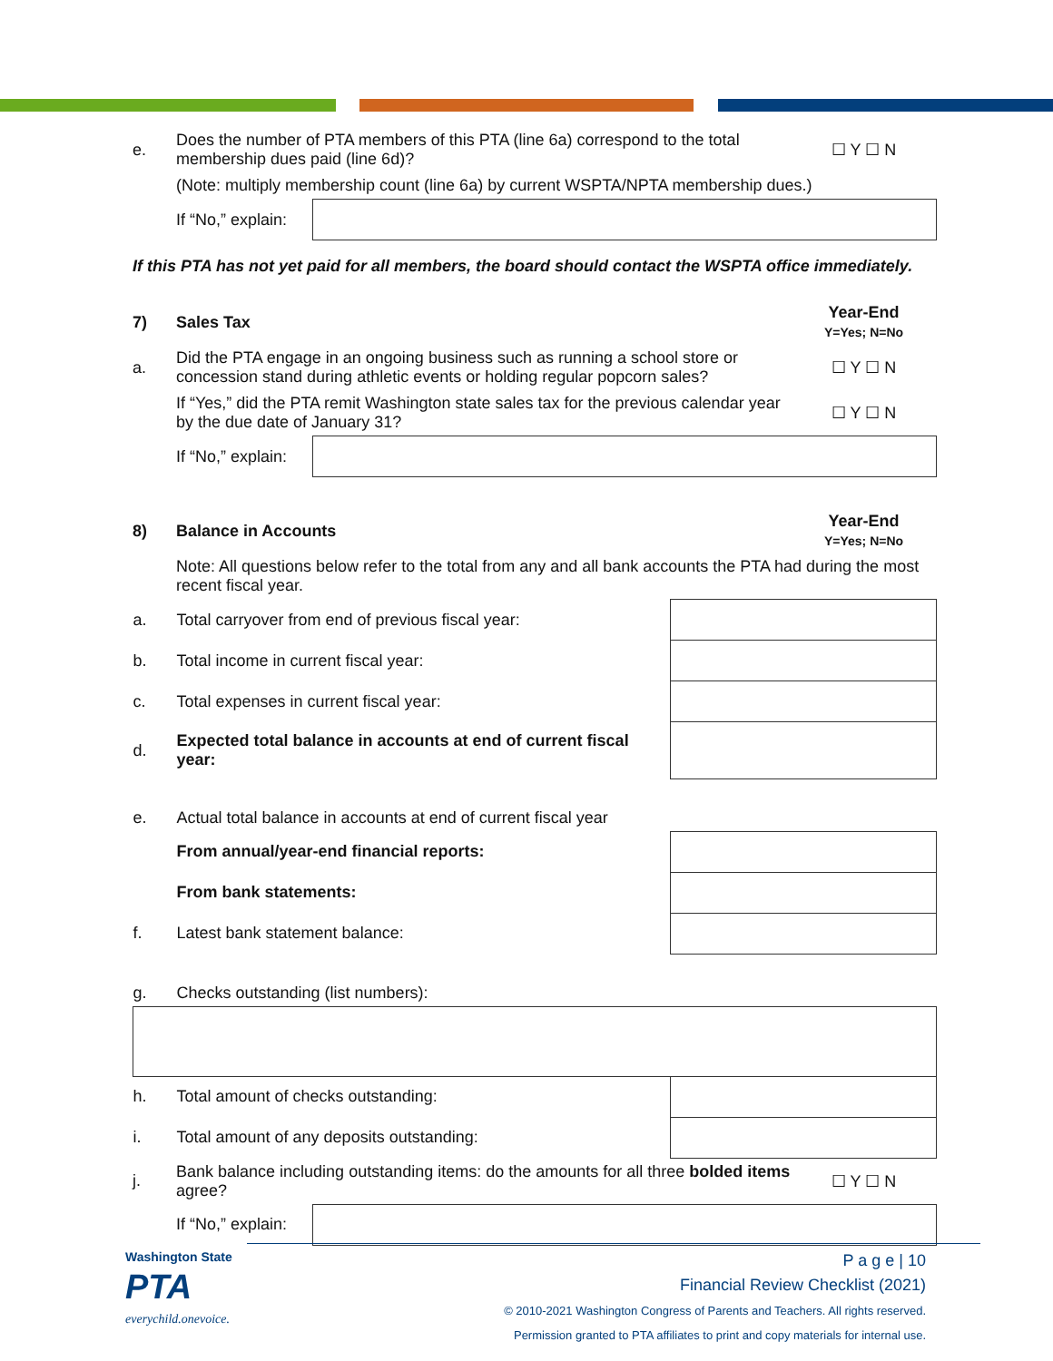| e. | Does the number of PTA members of this PTA (line 6a) correspond to the total membership dues paid (line 6d)? | | ☐ Y ☐ N |
| | (Note: multiply membership count (line 6a) by current WSPTA/NPTA membership dues.) | | |
| | If “No,” explain: | | |
If this PTA has not yet paid for all members, the board should contact the WSPTA office immediately.
| 7) | Sales Tax | | Year-End Y=Yes; N=No |
| a. | Did the PTA engage in an ongoing business such as running a school store or concession stand during athletic events or holding regular popcorn sales? | | ☐ Y ☐ N |
| | If “Yes,” did the PTA remit Washington state sales tax for the previous calendar year by the due date of January 31? | | ☐ Y ☐ N |
| | If “No,” explain: | | |
| 8) | Balance in Accounts | | Year-End Y=Yes; N=No |
| | Note: All questions below refer to the total from any and all bank accounts the PTA had during the most recent fiscal year. | | |
| a. | Total carryover from end of previous fiscal year: | |
| b. | Total income in current fiscal year: | |
| c. | Total expenses in current fiscal year: | |
| d. | Expected total balance in accounts at end of current fiscal year: | |
| e. | Actual total balance in accounts at end of current fiscal year | |
| | From annual/year-end financial reports: | |
| | From bank statements: | |
| f. | Latest bank statement balance: | |
| g. | Checks outstanding (list numbers): | |
| h. | Total amount of checks outstanding: | |
| i. | Total amount of any deposits outstanding: | |
| j. | Bank balance including outstanding items: do the amounts for all three bolded items agree? | | ☐ Y ☐ N |
| | If “No,” explain: | | |
Washington State
PTA
everychild.onevoice.
P a g e | 10
Financial Review Checklist (2021)
© 2010-2021 Washington Congress of Parents and Teachers. All rights reserved.
Permission granted to PTA affiliates to print and copy materials for internal use.